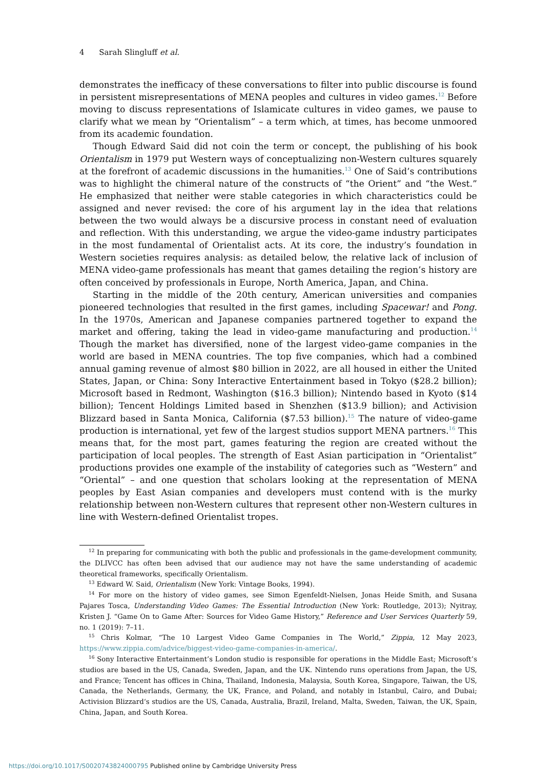4 Sarah Slingluff et al.
demonstrates the inefficacy of these conversations to filter into public discourse is found in persistent misrepresentations of MENA peoples and cultures in video games.<sup>12</sup> Before moving to discuss representations of Islamicate cultures in video games, we pause to clarify what we mean by “Orientalism” – a term which, at times, has become unmoored from its academic foundation.
Though Edward Said did not coin the term or concept, the publishing of his book Orientalism in 1979 put Western ways of conceptualizing non-Western cultures squarely at the forefront of academic discussions in the humanities.<sup>13</sup> One of Said’s contributions was to highlight the chimeral nature of the constructs of “the Orient” and “the West.” He emphasized that neither were stable categories in which characteristics could be assigned and never revised: the core of his argument lay in the idea that relations between the two would always be a discursive process in constant need of evaluation and reflection. With this understanding, we argue the video-game industry participates in the most fundamental of Orientalist acts. At its core, the industry’s foundation in Western societies requires analysis: as detailed below, the relative lack of inclusion of MENA video-game professionals has meant that games detailing the region’s history are often conceived by professionals in Europe, North America, Japan, and China.
Starting in the middle of the 20th century, American universities and companies pioneered technologies that resulted in the first games, including Spacewar! and Pong. In the 1970s, American and Japanese companies partnered together to expand the market and offering, taking the lead in video-game manufacturing and production.<sup>14</sup> Though the market has diversified, none of the largest video-game companies in the world are based in MENA countries. The top five companies, which had a combined annual gaming revenue of almost $80 billion in 2022, are all housed in either the United States, Japan, or China: Sony Interactive Entertainment based in Tokyo ($28.2 billion); Microsoft based in Redmont, Washington ($16.3 billion); Nintendo based in Kyoto ($14 billion); Tencent Holdings Limited based in Shenzhen ($13.9 billion); and Activision Blizzard based in Santa Monica, California ($7.53 billion).<sup>15</sup> The nature of video-game production is international, yet few of the largest studios support MENA partners.<sup>16</sup> This means that, for the most part, games featuring the region are created without the participation of local peoples. The strength of East Asian participation in “Orientalist” productions provides one example of the instability of categories such as “Western” and “Oriental” – and one question that scholars looking at the representation of MENA peoples by East Asian companies and developers must contend with is the murky relationship between non-Western cultures that represent other non-Western cultures in line with Western-defined Orientalist tropes.
<sup>12</sup> In preparing for communicating with both the public and professionals in the game-development community, the DLIVCC has often been advised that our audience may not have the same understanding of academic theoretical frameworks, specifically Orientalism.
<sup>13</sup> Edward W. Said, Orientalism (New York: Vintage Books, 1994).
<sup>14</sup> For more on the history of video games, see Simon Egenfeldt-Nielsen, Jonas Heide Smith, and Susana Pajares Tosca, Understanding Video Games: The Essential Introduction (New York: Routledge, 2013); Nyitray, Kristen J. “Game On to Game After: Sources for Video Game History,” Reference and User Services Quarterly 59, no. 1 (2019): 7–11.
<sup>15</sup> Chris Kolmar, “The 10 Largest Video Game Companies in The World,” Zippia, 12 May 2023, https://www.zippia.com/advice/biggest-video-game-companies-in-america/.
<sup>16</sup> Sony Interactive Entertainment’s London studio is responsible for operations in the Middle East; Microsoft’s studios are based in the US, Canada, Sweden, Japan, and the UK. Nintendo runs operations from Japan, the US, and France; Tencent has offices in China, Thailand, Indonesia, Malaysia, South Korea, Singapore, Taiwan, the US, Canada, the Netherlands, Germany, the UK, France, and Poland, and notably in Istanbul, Cairo, and Dubai; Activision Blizzard‘s studios are the US, Canada, Australia, Brazil, Ireland, Malta, Sweden, Taiwan, the UK, Spain, China, Japan, and South Korea.
https://doi.org/10.1017/S0020743824000795 Published online by Cambridge University Press